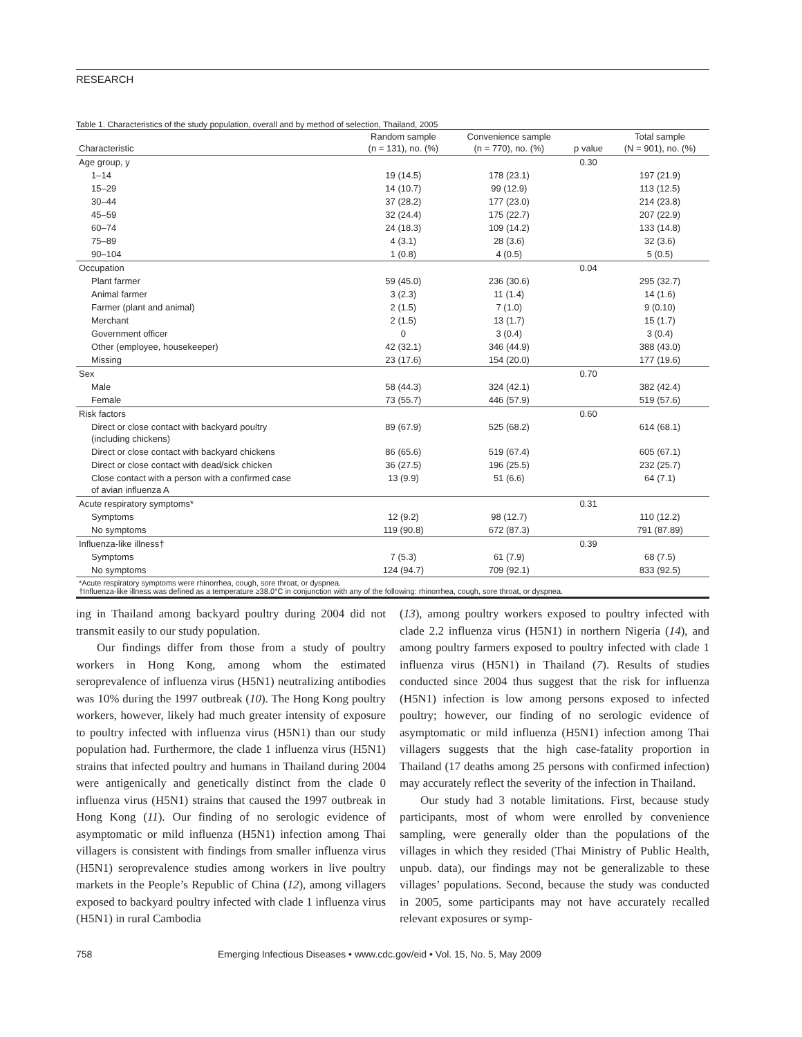RESEARCH
Table 1. Characteristics of the study population, overall and by method of selection, Thailand, 2005
| Characteristic | Random sample (n = 131), no. (%) | Convenience sample (n = 770), no. (%) | p value | Total sample (N = 901), no. (%) |
| --- | --- | --- | --- | --- |
| Age group, y | | | 0.30 | |
| 1–14 | 19 (14.5) | 178 (23.1) | | 197 (21.9) |
| 15–29 | 14 (10.7) | 99 (12.9) | | 113 (12.5) |
| 30–44 | 37 (28.2) | 177 (23.0) | | 214 (23.8) |
| 45–59 | 32 (24.4) | 175 (22.7) | | 207 (22.9) |
| 60–74 | 24 (18.3) | 109 (14.2) | | 133 (14.8) |
| 75–89 | 4 (3.1) | 28 (3.6) | | 32 (3.6) |
| 90–104 | 1 (0.8) | 4 (0.5) | | 5 (0.5) |
| Occupation | | | 0.04 | |
| Plant farmer | 59 (45.0) | 236 (30.6) | | 295 (32.7) |
| Animal farmer | 3 (2.3) | 11 (1.4) | | 14 (1.6) |
| Farmer (plant and animal) | 2 (1.5) | 7 (1.0) | | 9 (0.10) |
| Merchant | 2 (1.5) | 13 (1.7) | | 15 (1.7) |
| Government officer | 0 | 3 (0.4) | | 3 (0.4) |
| Other (employee, housekeeper) | 42 (32.1) | 346 (44.9) | | 388 (43.0) |
| Missing | 23 (17.6) | 154 (20.0) | | 177 (19.6) |
| Sex | | | 0.70 | |
| Male | 58 (44.3) | 324 (42.1) | | 382 (42.4) |
| Female | 73 (55.7) | 446 (57.9) | | 519 (57.6) |
| Risk factors | | | 0.60 | |
| Direct or close contact with backyard poultry (including chickens) | 89 (67.9) | 525 (68.2) | | 614 (68.1) |
| Direct or close contact with backyard chickens | 86 (65.6) | 519 (67.4) | | 605 (67.1) |
| Direct or close contact with dead/sick chicken | 36 (27.5) | 196 (25.5) | | 232 (25.7) |
| Close contact with a person with a confirmed case of avian influenza A | 13 (9.9) | 51 (6.6) | | 64 (7.1) |
| Acute respiratory symptoms* | | | 0.31 | |
| Symptoms | 12 (9.2) | 98 (12.7) | | 110 (12.2) |
| No symptoms | 119 (90.8) | 672 (87.3) | | 791 (87.89) |
| Influenza-like illness† | | | 0.39 | |
| Symptoms | 7 (5.3) | 61 (7.9) | | 68 (7.5) |
| No symptoms | 124 (94.7) | 709 (92.1) | | 833 (92.5) |
*Acute respiratory symptoms were rhinorrhea, cough, sore throat, or dyspnea.
†Influenza-like illness was defined as a temperature ≥38.0°C in conjunction with any of the following: rhinorrhea, cough, sore throat, or dyspnea.
ing in Thailand among backyard poultry during 2004 did not transmit easily to our study population.
Our findings differ from those from a study of poultry workers in Hong Kong, among whom the estimated seroprevalence of influenza virus (H5N1) neutralizing antibodies was 10% during the 1997 outbreak (10). The Hong Kong poultry workers, however, likely had much greater intensity of exposure to poultry infected with influenza virus (H5N1) than our study population had. Furthermore, the clade 1 influenza virus (H5N1) strains that infected poultry and humans in Thailand during 2004 were antigenically and genetically distinct from the clade 0 influenza virus (H5N1) strains that caused the 1997 outbreak in Hong Kong (11). Our finding of no serologic evidence of asymptomatic or mild influenza (H5N1) infection among Thai villagers is consistent with findings from smaller influenza virus (H5N1) seroprevalence studies among workers in live poultry markets in the People’s Republic of China (12), among villagers exposed to backyard poultry infected with clade 1 influenza virus (H5N1) in rural Cambodia
(13), among poultry workers exposed to poultry infected with clade 2.2 influenza virus (H5N1) in northern Nigeria (14), and among poultry farmers exposed to poultry infected with clade 1 influenza virus (H5N1) in Thailand (7). Results of studies conducted since 2004 thus suggest that the risk for influenza (H5N1) infection is low among persons exposed to infected poultry; however, our finding of no serologic evidence of asymptomatic or mild influenza (H5N1) infection among Thai villagers suggests that the high case-fatality proportion in Thailand (17 deaths among 25 persons with confirmed infection) may accurately reflect the severity of the infection in Thailand.
Our study had 3 notable limitations. First, because study participants, most of whom were enrolled by convenience sampling, were generally older than the populations of the villages in which they resided (Thai Ministry of Public Health, unpub. data), our findings may not be generalizable to these villages’ populations. Second, because the study was conducted in 2005, some participants may not have accurately recalled relevant exposures or symp-
758 Emerging Infectious Diseases • www.cdc.gov/eid • Vol. 15, No. 5, May 2009